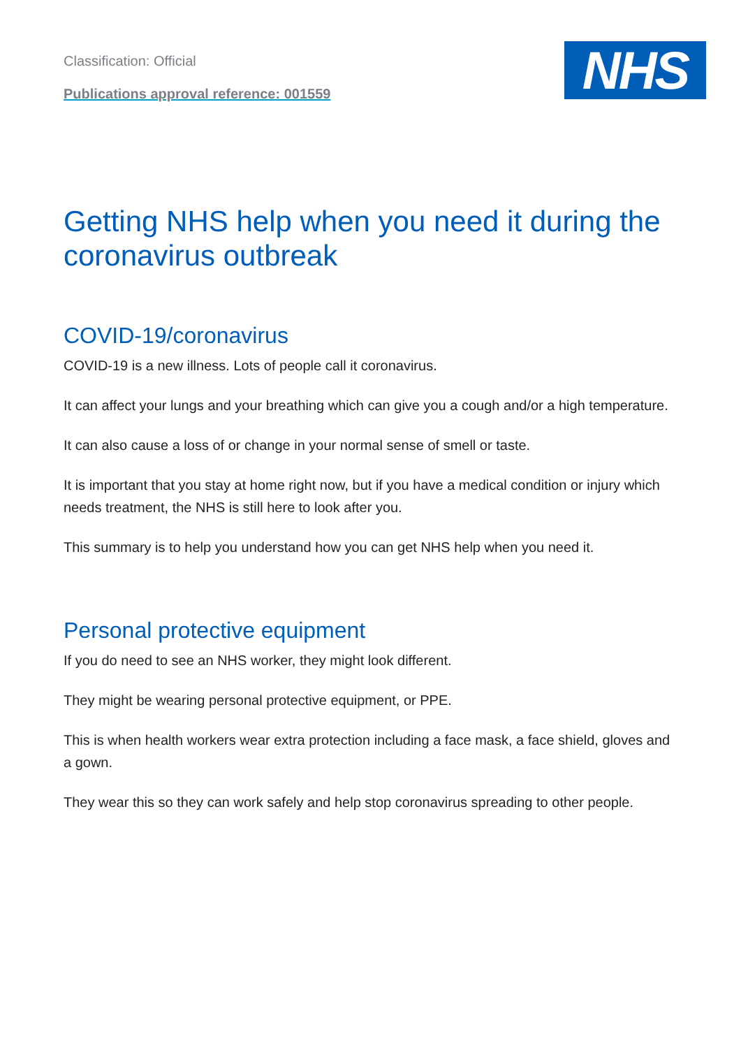Classification: Official
Publications approval reference: 001559
NHS
Getting NHS help when you need it during the coronavirus outbreak
COVID-19/coronavirus
COVID-19 is a new illness. Lots of people call it coronavirus.
It can affect your lungs and your breathing which can give you a cough and/or a high temperature.
It can also cause a loss of or change in your normal sense of smell or taste.
It is important that you stay at home right now, but if you have a medical condition or injury which needs treatment, the NHS is still here to look after you.
This summary is to help you understand how you can get NHS help when you need it.
Personal protective equipment
If you do need to see an NHS worker, they might look different.
They might be wearing personal protective equipment, or PPE.
This is when health workers wear extra protection including a face mask, a face shield, gloves and a gown.
They wear this so they can work safely and help stop coronavirus spreading to other people.